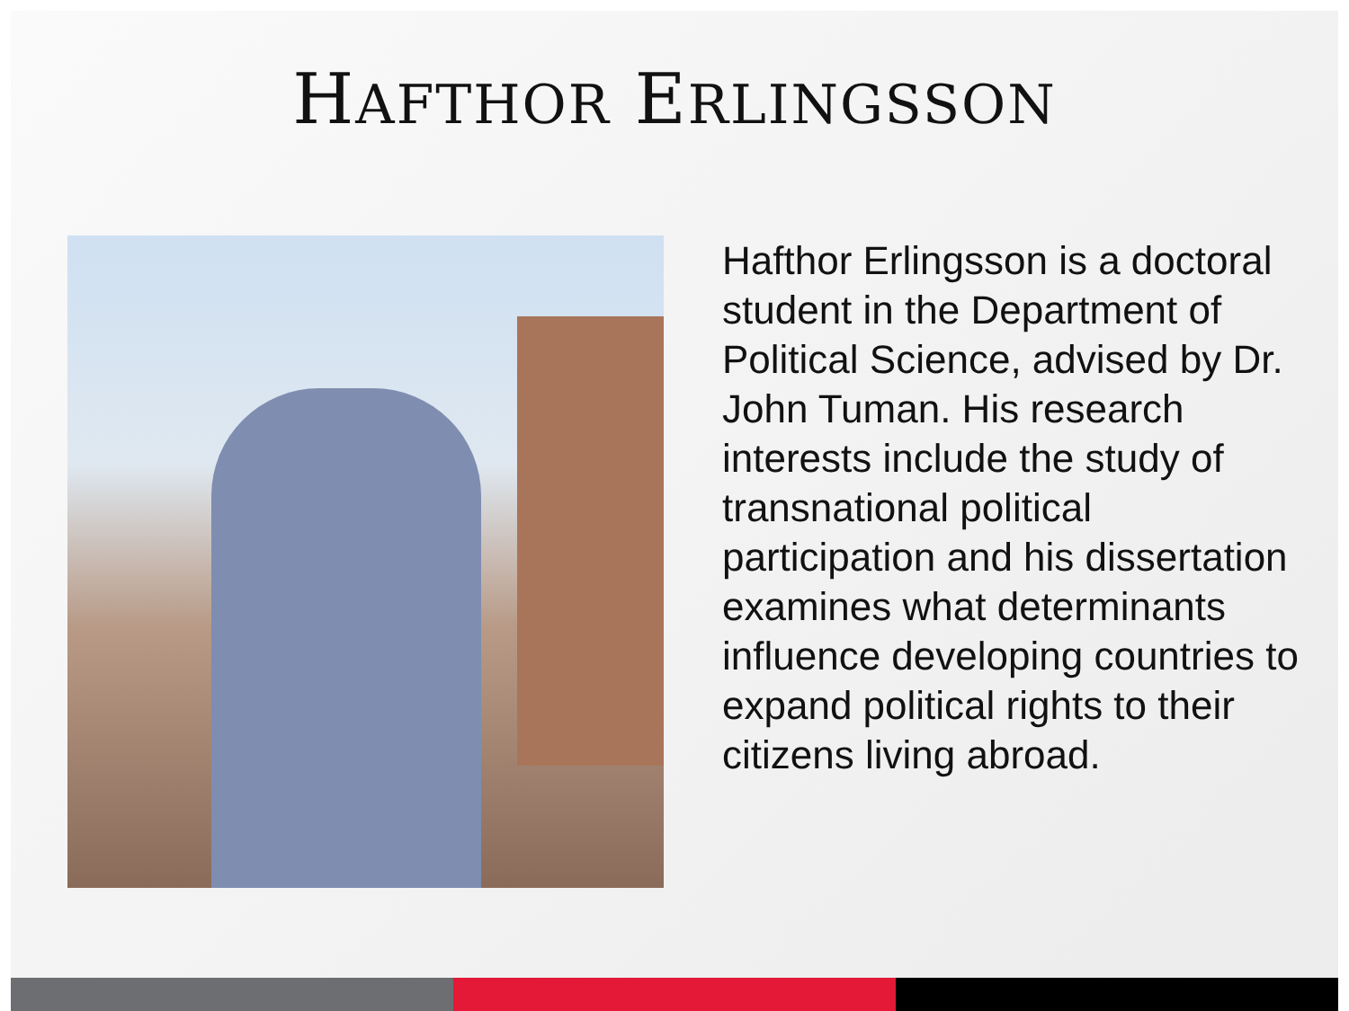HAFTHOR ERLINGSSON
Hafthor Erlingsson is a doctoral student in the Department of Political Science, advised by Dr. John Tuman. His research interests include the study of transnational political participation and his dissertation examines what determinants influence developing countries to expand political rights to their citizens living abroad.